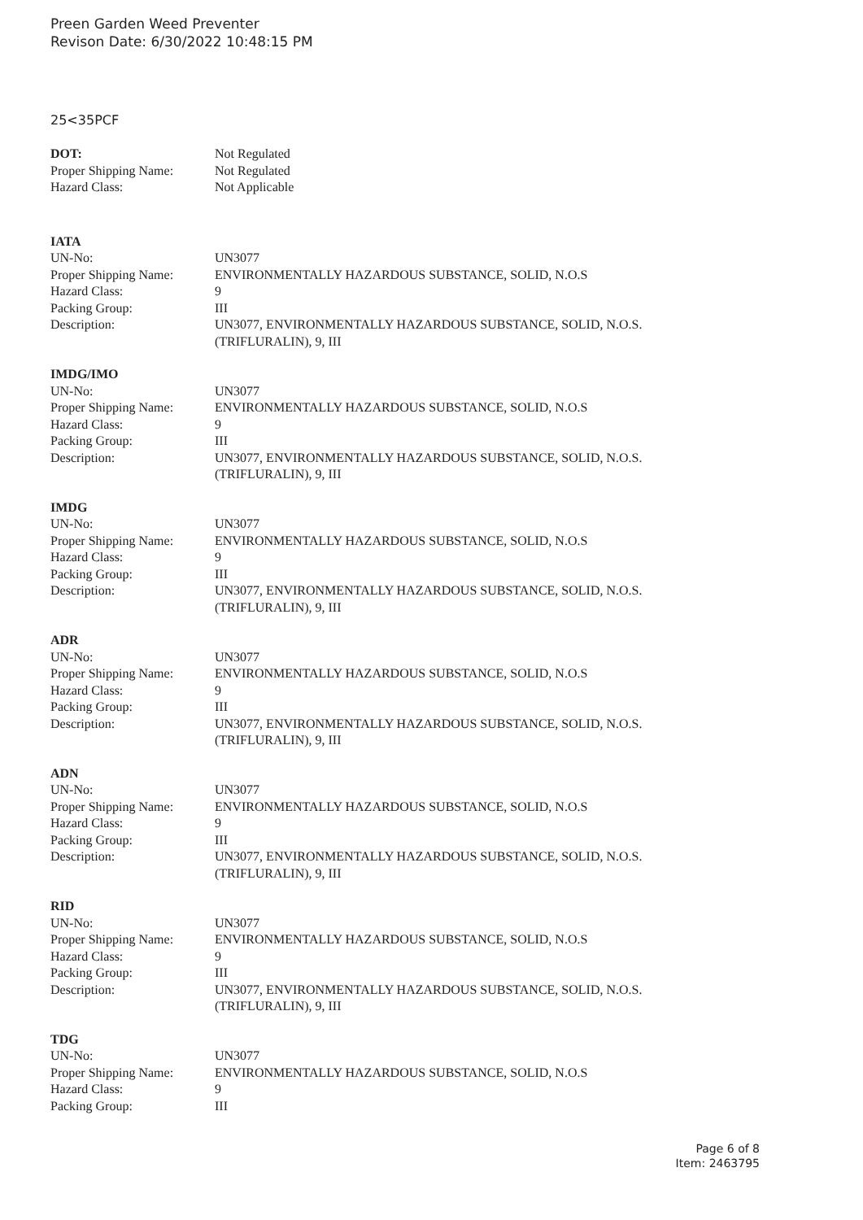Preen Garden Weed Preventer
Revison Date: 6/30/2022 10:48:15 PM
25<35PCF
| DOT: | Not Regulated |
| Proper Shipping Name: | Not Regulated |
| Hazard Class: | Not Applicable |
IATA
| UN-No: | UN3077 |
| Proper Shipping Name: | ENVIRONMENTALLY HAZARDOUS SUBSTANCE, SOLID, N.O.S |
| Hazard Class: | 9 |
| Packing Group: | III |
| Description: | UN3077, ENVIRONMENTALLY HAZARDOUS SUBSTANCE, SOLID, N.O.S. (TRIFLURALIN), 9, III |
IMDG/IMO
| UN-No: | UN3077 |
| Proper Shipping Name: | ENVIRONMENTALLY HAZARDOUS SUBSTANCE, SOLID, N.O.S |
| Hazard Class: | 9 |
| Packing Group: | III |
| Description: | UN3077, ENVIRONMENTALLY HAZARDOUS SUBSTANCE, SOLID, N.O.S. (TRIFLURALIN), 9, III |
IMDG
| UN-No: | UN3077 |
| Proper Shipping Name: | ENVIRONMENTALLY HAZARDOUS SUBSTANCE, SOLID, N.O.S |
| Hazard Class: | 9 |
| Packing Group: | III |
| Description: | UN3077, ENVIRONMENTALLY HAZARDOUS SUBSTANCE, SOLID, N.O.S. (TRIFLURALIN), 9, III |
ADR
| UN-No: | UN3077 |
| Proper Shipping Name: | ENVIRONMENTALLY HAZARDOUS SUBSTANCE, SOLID, N.O.S |
| Hazard Class: | 9 |
| Packing Group: | III |
| Description: | UN3077, ENVIRONMENTALLY HAZARDOUS SUBSTANCE, SOLID, N.O.S. (TRIFLURALIN), 9, III |
ADN
| UN-No: | UN3077 |
| Proper Shipping Name: | ENVIRONMENTALLY HAZARDOUS SUBSTANCE, SOLID, N.O.S |
| Hazard Class: | 9 |
| Packing Group: | III |
| Description: | UN3077, ENVIRONMENTALLY HAZARDOUS SUBSTANCE, SOLID, N.O.S. (TRIFLURALIN), 9, III |
RID
| UN-No: | UN3077 |
| Proper Shipping Name: | ENVIRONMENTALLY HAZARDOUS SUBSTANCE, SOLID, N.O.S |
| Hazard Class: | 9 |
| Packing Group: | III |
| Description: | UN3077, ENVIRONMENTALLY HAZARDOUS SUBSTANCE, SOLID, N.O.S. (TRIFLURALIN), 9, III |
TDG
| UN-No: | UN3077 |
| Proper Shipping Name: | ENVIRONMENTALLY HAZARDOUS SUBSTANCE, SOLID, N.O.S |
| Hazard Class: | 9 |
| Packing Group: | III |
Page 6 of 8
Item: 2463795